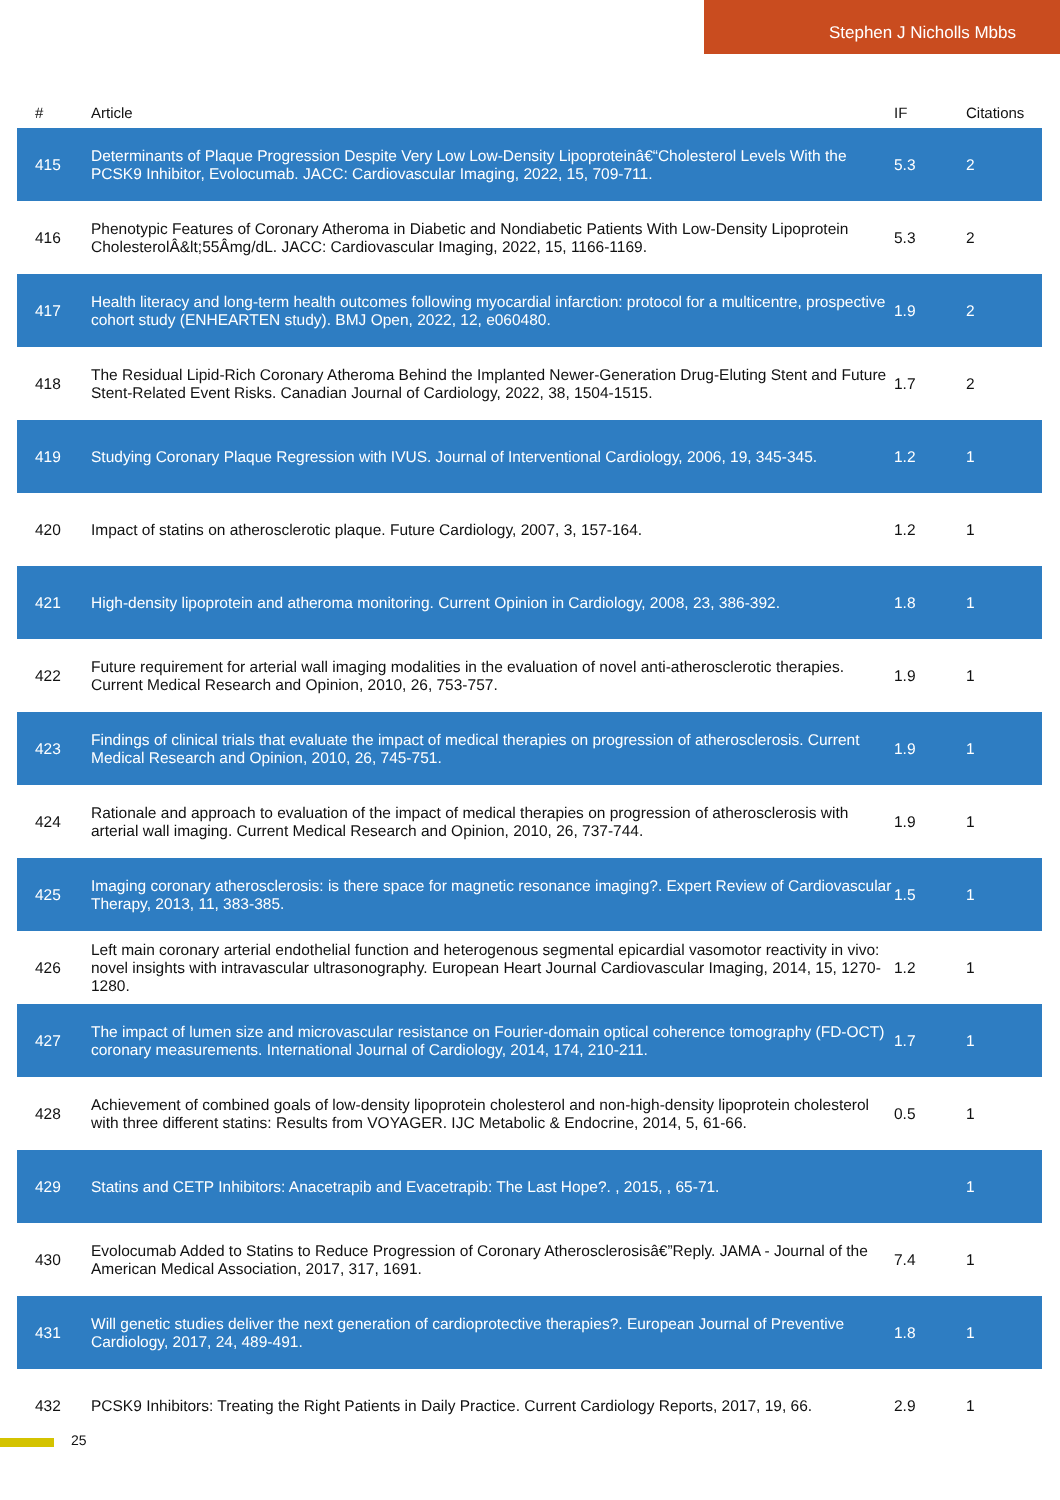Stephen J Nicholls Mbbs
| # | Article | IF | Citations |
| --- | --- | --- | --- |
| 415 | Determinants of Plaque Progression Despite Very Low Low-Density Lipoproteinâ€“Cholesterol Levels With the PCSK9 Inhibitor, Evolocumab. JACC: Cardiovascular Imaging, 2022, 15, 709-711. | 5.3 | 2 |
| 416 | Phenotypic Features of Coronary Atheroma in Diabetic and Nondiabetic Patients With Low-Density Lipoprotein CholesterolÂ&lt;55Âmg/dL. JACC: Cardiovascular Imaging, 2022, 15, 1166-1169. | 5.3 | 2 |
| 417 | Health literacy and long-term health outcomes following myocardial infarction: protocol for a multicentre, prospective cohort study (ENHEARTEN study). BMJ Open, 2022, 12, e060480. | 1.9 | 2 |
| 418 | The Residual Lipid-Rich Coronary Atheroma Behind the Implanted Newer-Generation Drug-Eluting Stent and Future Stent-Related Event Risks. Canadian Journal of Cardiology, 2022, 38, 1504-1515. | 1.7 | 2 |
| 419 | Studying Coronary Plaque Regression with IVUS. Journal of Interventional Cardiology, 2006, 19, 345-345. | 1.2 | 1 |
| 420 | Impact of statins on atherosclerotic plaque. Future Cardiology, 2007, 3, 157-164. | 1.2 | 1 |
| 421 | High-density lipoprotein and atheroma monitoring. Current Opinion in Cardiology, 2008, 23, 386-392. | 1.8 | 1 |
| 422 | Future requirement for arterial wall imaging modalities in the evaluation of novel anti-atherosclerotic therapies. Current Medical Research and Opinion, 2010, 26, 753-757. | 1.9 | 1 |
| 423 | Findings of clinical trials that evaluate the impact of medical therapies on progression of atherosclerosis. Current Medical Research and Opinion, 2010, 26, 745-751. | 1.9 | 1 |
| 424 | Rationale and approach to evaluation of the impact of medical therapies on progression of atherosclerosis with arterial wall imaging. Current Medical Research and Opinion, 2010, 26, 737-744. | 1.9 | 1 |
| 425 | Imaging coronary atherosclerosis: is there space for magnetic resonance imaging?. Expert Review of Cardiovascular Therapy, 2013, 11, 383-385. | 1.5 | 1 |
| 426 | Left main coronary arterial endothelial function and heterogenous segmental epicardial vasomotor reactivity in vivo: novel insights with intravascular ultrasonography. European Heart Journal Cardiovascular Imaging, 2014, 15, 1270-1280. | 1.2 | 1 |
| 427 | The impact of lumen size and microvascular resistance on Fourier-domain optical coherence tomography (FD-OCT) coronary measurements. International Journal of Cardiology, 2014, 174, 210-211. | 1.7 | 1 |
| 428 | Achievement of combined goals of low-density lipoprotein cholesterol and non-high-density lipoprotein cholesterol with three different statins: Results from VOYAGER. IJC Metabolic & Endocrine, 2014, 5, 61-66. | 0.5 | 1 |
| 429 | Statins and CETP Inhibitors: Anacetrapib and Evacetrapib: The Last Hope?. , 2015, , 65-71. | | 1 |
| 430 | Evolocumab Added to Statins to Reduce Progression of Coronary Atherosclerosisâ€”Reply. JAMA - Journal of the American Medical Association, 2017, 317, 1691. | 7.4 | 1 |
| 431 | Will genetic studies deliver the next generation of cardioprotective therapies?. European Journal of Preventive Cardiology, 2017, 24, 489-491. | 1.8 | 1 |
| 432 | PCSK9 Inhibitors: Treating the Right Patients in Daily Practice. Current Cardiology Reports, 2017, 19, 66. | 2.9 | 1 |
25